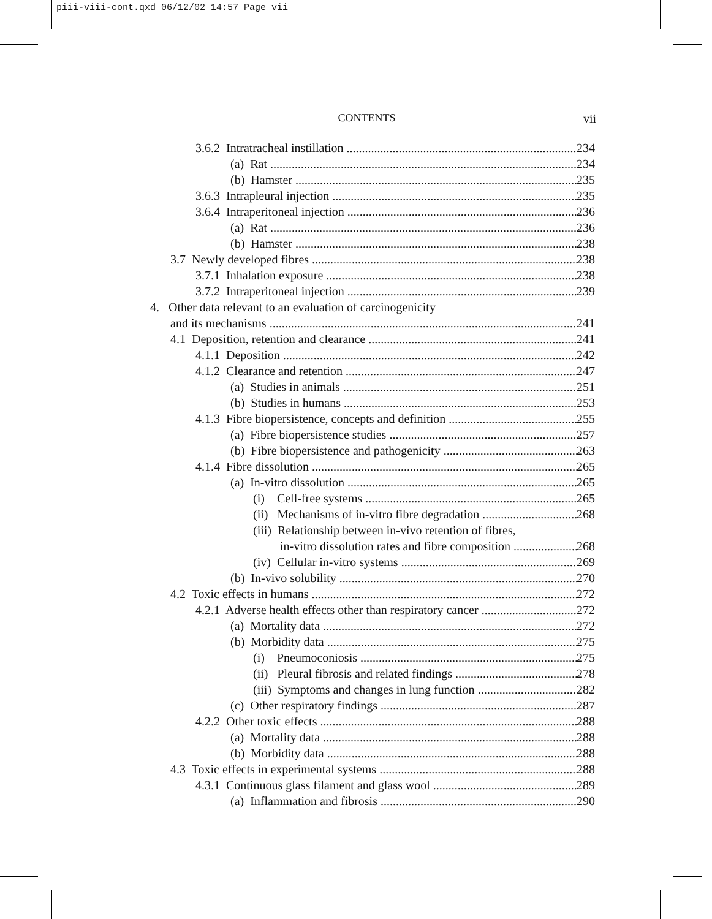piii-viii-cont.qxd 06/12/02 14:57 Page vii
CONTENTS vii
3.6.2 Intratracheal instillation 234
(a) Rat 234
(b) Hamster 235
3.6.3 Intrapleural injection 235
3.6.4 Intraperitoneal injection 236
(a) Rat 236
(b) Hamster 238
3.7 Newly developed fibres 238
3.7.1 Inhalation exposure 238
3.7.2 Intraperitoneal injection 239
4. Other data relevant to an evaluation of carcinogenicity
and its mechanisms 241
4.1 Deposition, retention and clearance 241
4.1.1 Deposition 242
4.1.2 Clearance and retention 247
(a) Studies in animals 251
(b) Studies in humans 253
4.1.3 Fibre biopersistence, concepts and definition 255
(a) Fibre biopersistence studies 257
(b) Fibre biopersistence and pathogenicity 263
4.1.4 Fibre dissolution 265
(a) In-vitro dissolution 265
(i) Cell-free systems 265
(ii) Mechanisms of in-vitro fibre degradation 268
(iii) Relationship between in-vivo retention of fibres,
in-vitro dissolution rates and fibre composition 268
(iv) Cellular in-vitro systems 269
(b) In-vivo solubility 270
4.2 Toxic effects in humans 272
4.2.1 Adverse health effects other than respiratory cancer 272
(a) Mortality data 272
(b) Morbidity data 275
(i) Pneumoconiosis 275
(ii) Pleural fibrosis and related findings 278
(iii) Symptoms and changes in lung function 282
(c) Other respiratory findings 287
4.2.2 Other toxic effects 288
(a) Mortality data 288
(b) Morbidity data 288
4.3 Toxic effects in experimental systems 288
4.3.1 Continuous glass filament and glass wool 289
(a) Inflammation and fibrosis 290